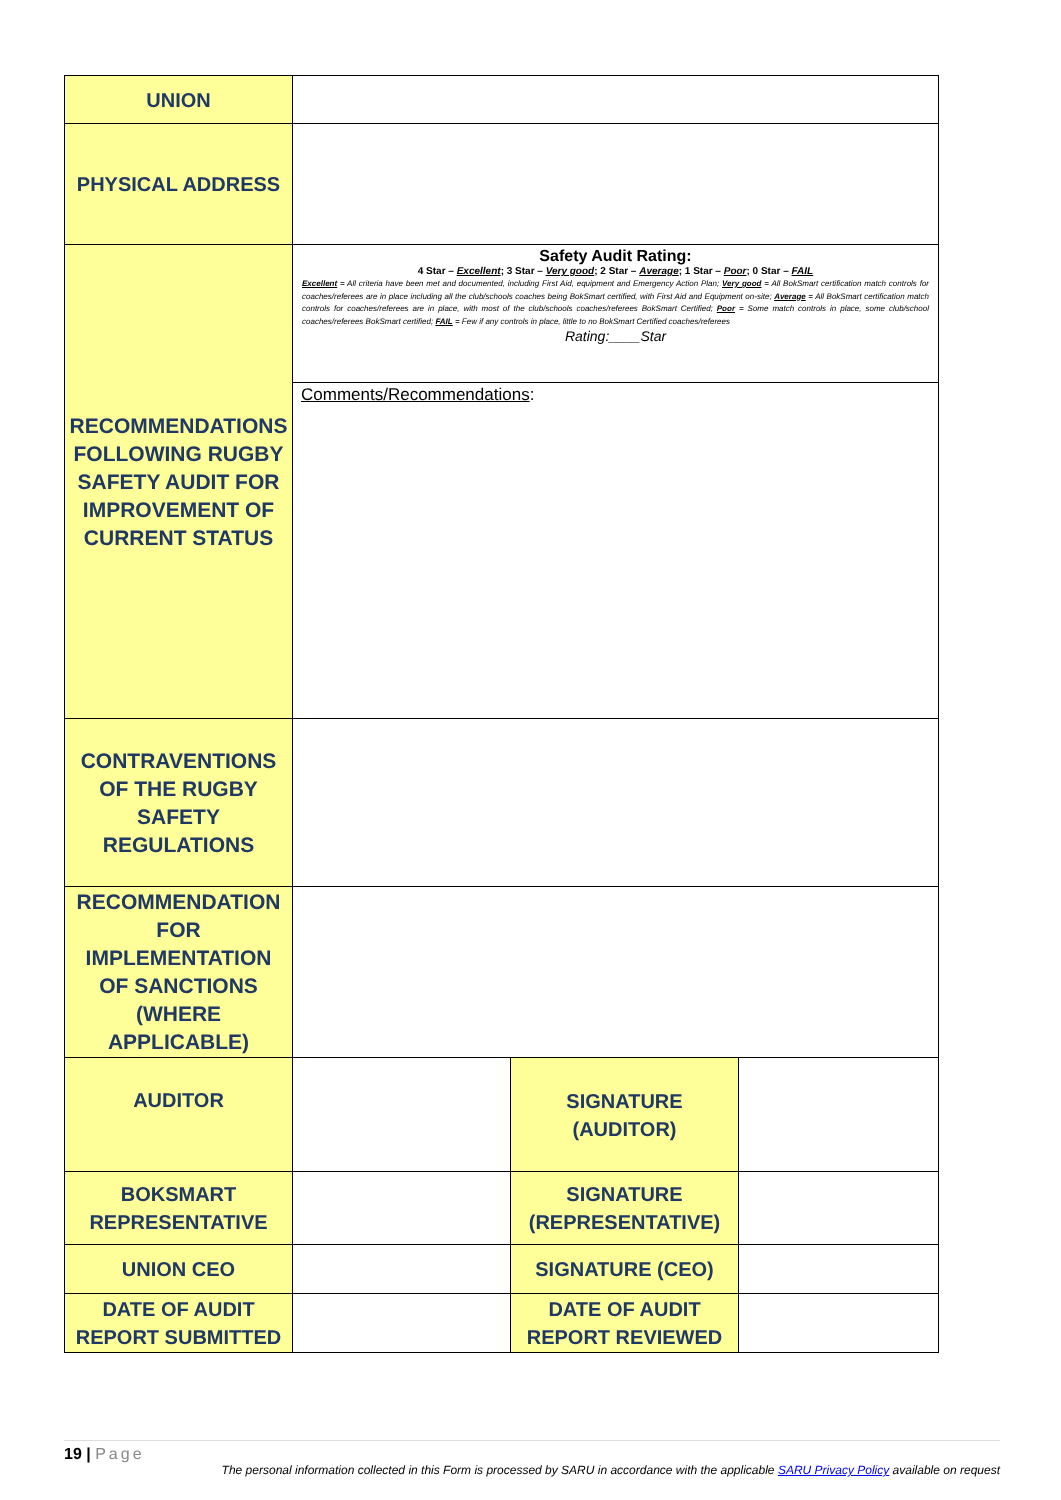| UNION | | | |
| PHYSICAL ADDRESS | | | |
| RECOMMENDATIONS FOLLOWING RUGBY SAFETY AUDIT FOR IMPROVEMENT OF CURRENT STATUS | Safety Audit Rating: 4 Star – Excellent ; 3 Star – Very good ; 2 Star – Average ; 1 Star – Poor ; 0 Star – FAIL Excellent = All criteria have been met and documented, including First Aid, equipment and Emergency Action Plan; Very good = All BokSmart certification match controls for coaches/referees are in place including all the club/schools coaches being BokSmart certified, with First Aid and Equipment on-site; Average = All BokSmart certification match controls for coaches/referees are in place, with most of the club/schools coaches/referees BokSmart Certified; Poor = Some match controls in place, some club/school coaches/referees BokSmart certified; FAIL = Few if any controls in place, little to no BokSmart Certified coaches/referees Rating:____Star | | |
| | Comments/Recommendations : | | |
| CONTRAVENTIONS OF THE RUGBY SAFETY REGULATIONS | | | |
| RECOMMENDATION FOR IMPLEMENTATION OF SANCTIONS (WHERE APPLICABLE) | | | |
| AUDITOR | | SIGNATURE (AUDITOR) | |
| BOKSMART REPRESENTATIVE | | SIGNATURE (REPRESENTATIVE) | |
| UNION CEO | | SIGNATURE (CEO) | |
| DATE OF AUDIT REPORT SUBMITTED | | DATE OF AUDIT REPORT REVIEWED | |
19 | Page
The personal information collected in this Form is processed by SARU in accordance with the applicable SARU Privacy Policy available on request